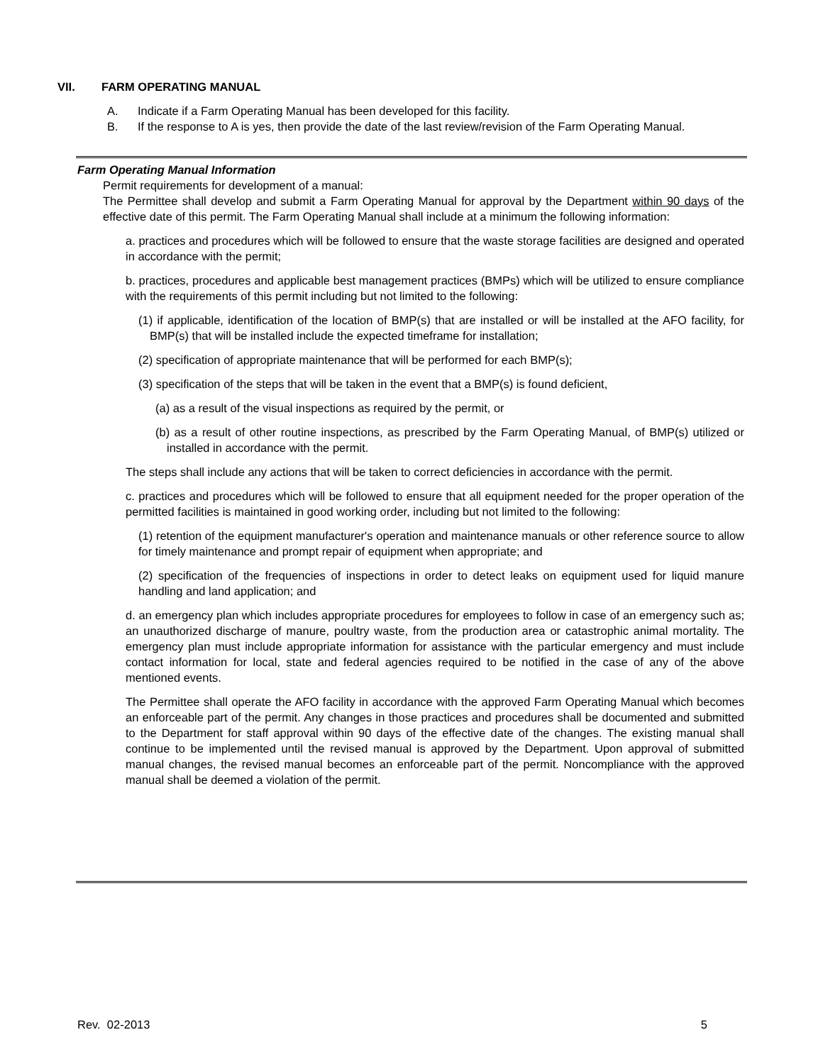VII. FARM OPERATING MANUAL
A. Indicate if a Farm Operating Manual has been developed for this facility.
B. If the response to A is yes, then provide the date of the last review/revision of the Farm Operating Manual.
Farm Operating Manual Information
Permit requirements for development of a manual:
The Permittee shall develop and submit a Farm Operating Manual for approval by the Department within 90 days of the effective date of this permit. The Farm Operating Manual shall include at a minimum the following information:
a. practices and procedures which will be followed to ensure that the waste storage facilities are designed and operated in accordance with the permit;
b. practices, procedures and applicable best management practices (BMPs) which will be utilized to ensure compliance with the requirements of this permit including but not limited to the following:
(1) if applicable, identification of the location of BMP(s) that are installed or will be installed at the AFO facility, for BMP(s) that will be installed include the expected timeframe for installation;
(2) specification of appropriate maintenance that will be performed for each BMP(s);
(3) specification of the steps that will be taken in the event that a BMP(s) is found deficient,
(a) as a result of the visual inspections as required by the permit, or
(b) as a result of other routine inspections, as prescribed by the Farm Operating Manual, of BMP(s) utilized or installed in accordance with the permit.
The steps shall include any actions that will be taken to correct deficiencies in accordance with the permit.
c. practices and procedures which will be followed to ensure that all equipment needed for the proper operation of the permitted facilities is maintained in good working order, including but not limited to the following:
(1) retention of the equipment manufacturer's operation and maintenance manuals or other reference source to allow for timely maintenance and prompt repair of equipment when appropriate; and
(2) specification of the frequencies of inspections in order to detect leaks on equipment used for liquid manure handling and land application; and
d. an emergency plan which includes appropriate procedures for employees to follow in case of an emergency such as; an unauthorized discharge of manure, poultry waste, from the production area or catastrophic animal mortality. The emergency plan must include appropriate information for assistance with the particular emergency and must include contact information for local, state and federal agencies required to be notified in the case of any of the above mentioned events.
The Permittee shall operate the AFO facility in accordance with the approved Farm Operating Manual which becomes an enforceable part of the permit. Any changes in those practices and procedures shall be documented and submitted to the Department for staff approval within 90 days of the effective date of the changes. The existing manual shall continue to be implemented until the revised manual is approved by the Department. Upon approval of submitted manual changes, the revised manual becomes an enforceable part of the permit. Noncompliance with the approved manual shall be deemed a violation of the permit.
Rev. 02-2013 5